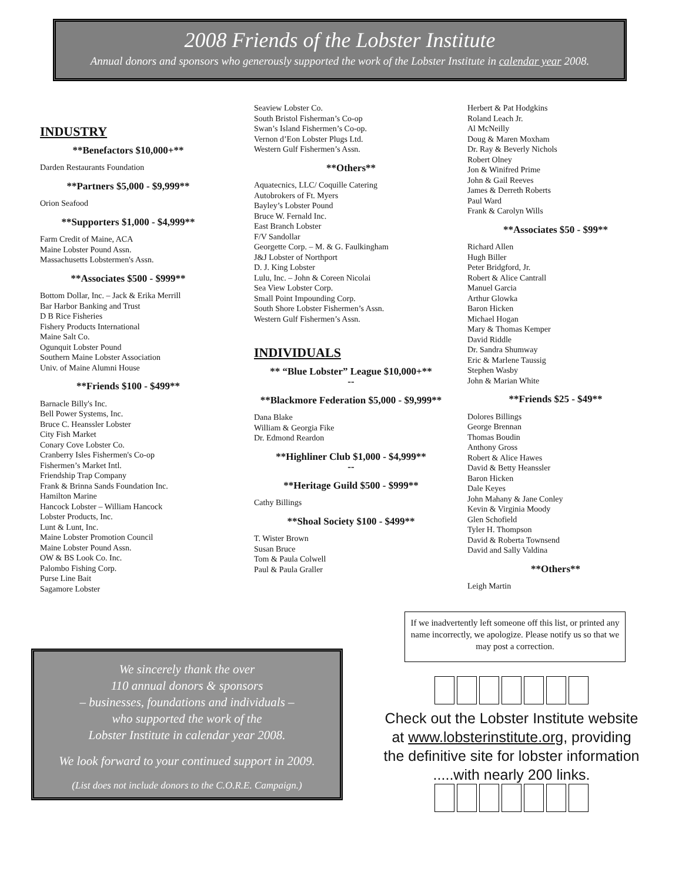2008 Friends of the Lobster Institute
Annual donors and sponsors who generously supported the work of the Lobster Institute in calendar year 2008.
INDUSTRY
**Benefactors $10,000+**
Darden Restaurants Foundation
**Partners $5,000 - $9,999**
Orion Seafood
**Supporters $1,000 - $4,999**
Farm Credit of Maine, ACA
Maine Lobster Pound Assn.
Massachusetts Lobstermen's Assn.
**Associates $500 - $999**
Bottom Dollar, Inc. – Jack & Erika Merrill
Bar Harbor Banking and Trust
D B Rice Fisheries
Fishery Products International
Maine Salt Co.
Ogunquit Lobster Pound
Southern Maine Lobster Association
Univ. of Maine Alumni House
**Friends $100 - $499**
Barnacle Billy's Inc.
Bell Power Systems, Inc.
Bruce C. Heanssler Lobster
City Fish Market
Conary Cove Lobster Co.
Cranberry Isles Fishermen's Co-op
Fishermen’s Market Intl.
Friendship Trap Company
Frank & Brinna Sands Foundation Inc.
Hamilton Marine
Hancock Lobster – William Hancock
Lobster Products, Inc.
Lunt & Lunt, Inc.
Maine Lobster Promotion Council
Maine Lobster Pound Assn.
OW & BS Look Co. Inc.
Palombo Fishing Corp.
Purse Line Bait
Sagamore Lobster
Seaview Lobster Co.
South Bristol Fisherman’s Co-op
Swan’s Island Fishermen’s Co-op.
Vernon d’Eon Lobster Plugs Ltd.
Western Gulf Fishermen’s Assn.
**Others**
Aquatecnics, LLC/ Coquille Catering
Autobrokers of Ft. Myers
Bayley’s Lobster Pound
Bruce W. Fernald Inc.
East Branch Lobster
F/V Sandollar
Georgette Corp. – M. & G. Faulkingham
J&J Lobster of Northport
D. J. King Lobster
Lulu, Inc. – John & Coreen Nicolai
Sea View Lobster Corp.
Small Point Impounding Corp.
South Shore Lobster Fishermen’s Assn.
Western Gulf Fishermen’s Assn.
INDIVIDUALS
** “Blue Lobster” League $10,000+**
--
**Blackmore Federation $5,000 - $9,999**
Dana Blake
William & Georgia Fike
Dr. Edmond Reardon
**Highliner Club $1,000 - $4,999**
--
**Heritage Guild $500 - $999**
Cathy Billings
**Shoal Society $100 - $499**
T. Wister Brown
Susan Bruce
Tom & Paula Colwell
Paul & Paula Graller
Herbert & Pat Hodgkins
Roland Leach Jr.
Al McNeilly
Doug & Maren Moxham
Dr. Ray & Beverly Nichols
Robert Olney
Jon & Winifred Prime
John & Gail Reeves
James & Derreth Roberts
Paul Ward
Frank & Carolyn Wills
**Associates $50 - $99**
Richard Allen
Hugh Biller
Peter Bridgford, Jr.
Robert & Alice Cantrall
Manuel Garcia
Arthur Glowka
Baron Hicken
Michael Hogan
Mary & Thomas Kemper
David Riddle
Dr. Sandra Shumway
Eric & Marlene Taussig
Stephen Wasby
John & Marian White
**Friends $25 - $49**
Dolores Billings
George Brennan
Thomas Boudin
Anthony Gross
Robert & Alice Hawes
David & Betty Heanssler
Baron Hicken
Dale Keyes
John Mahany & Jane Conley
Kevin & Virginia Moody
Glen Schofield
Tyler H. Thompson
David & Roberta Townsend
David and Sally Valdina
**Others**
Leigh Martin
If we inadvertently left someone off this list, or printed any name incorrectly, we apologize. Please notify us so that we may post a correction.
We sincerely thank the over
110 annual donors & sponsors
– businesses, foundations and individuals –
who supported the work of the
Lobster Institute in calendar year 2008.
We look forward to your continued support in 2009.
(List does not include donors to the C.O.R.E. Campaign.)
Check out the Lobster Institute website at www.lobsterinstitute.org, providing the definitive site for lobster information .....with nearly 200 links.